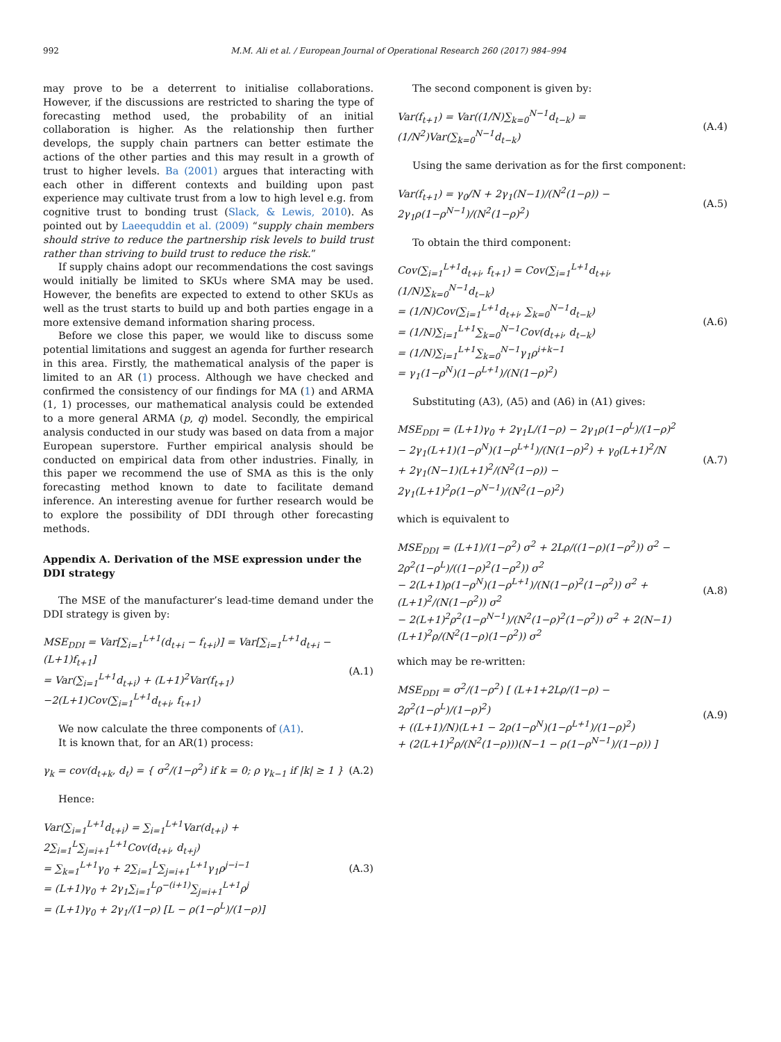992 M.M. Ali et al. / European Journal of Operational Research 260 (2017) 984–994
may prove to be a deterrent to initialise collaborations. However, if the discussions are restricted to sharing the type of forecasting method used, the probability of an initial collaboration is higher. As the relationship then further develops, the supply chain partners can better estimate the actions of the other parties and this may result in a growth of trust to higher levels. Ba (2001) argues that interacting with each other in different contexts and building upon past experience may cultivate trust from a low to high level e.g. from cognitive trust to bonding trust (Slack, & Lewis, 2010). As pointed out by Laeequddin et al. (2009) “supply chain members should strive to reduce the partnership risk levels to build trust rather than striving to build trust to reduce the risk.”
If supply chains adopt our recommendations the cost savings would initially be limited to SKUs where SMA may be used. However, the benefits are expected to extend to other SKUs as well as the trust starts to build up and both parties engage in a more extensive demand information sharing process.
Before we close this paper, we would like to discuss some potential limitations and suggest an agenda for further research in this area. Firstly, the mathematical analysis of the paper is limited to an AR (1) process. Although we have checked and confirmed the consistency of our findings for MA (1) and ARMA (1, 1) processes, our mathematical analysis could be extended to a more general ARMA (p, q) model. Secondly, the empirical analysis conducted in our study was based on data from a major European superstore. Further empirical analysis should be conducted on empirical data from other industries. Finally, in this paper we recommend the use of SMA as this is the only forecasting method known to date to facilitate demand inference. An interesting avenue for further research would be to explore the possibility of DDI through other forecasting methods.
Appendix A. Derivation of the MSE expression under the DDI strategy
The MSE of the manufacturer’s lead-time demand under the DDI strategy is given by:
MSE<sub>DDI</sub> = Var[∑<sub>i=1</sub><sup>L+1</sup>(d<sub>t+i</sub> − f<sub>t+i</sub>)] = Var[∑<sub>i=1</sub><sup>L+1</sup>d<sub>t+i</sub> − (L+1)f<sub>t+1</sub>]
= Var(∑<sub>i=1</sub><sup>L+1</sup>d<sub>t+i</sub>) + (L+1)<sup>2</sup>Var(f<sub>t+1</sub>)
−2(L+1)Cov(∑<sub>i=1</sub><sup>L+1</sup>d<sub>t+i</sub>, f<sub>t+1</sub>)
(A.1)
We now calculate the three components of (A1).
It is known that, for an AR(1) process:
γ<sub>k</sub> = cov(d<sub>t+k</sub>, d<sub>t</sub>) = { σ<sup>2</sup>/(1−ρ<sup>2</sup>) if k = 0; ρ γ<sub>k−1</sub> if |k| ≥ 1 }
(A.2)
Hence:
Var(∑<sub>i=1</sub><sup>L+1</sup>d<sub>t+i</sub>) = ∑<sub>i=1</sub><sup>L+1</sup>Var(d<sub>t+i</sub>) + 2∑<sub>i=1</sub><sup>L</sup>∑<sub>j=i+1</sub><sup>L+1</sup>Cov(d<sub>t+i</sub>, d<sub>t+j</sub>)
= ∑<sub>k=1</sub><sup>L+1</sup>γ<sub>0</sub> + 2∑<sub>i=1</sub><sup>L</sup>∑<sub>j=i+1</sub><sup>L+1</sup>γ<sub>1</sub>ρ<sup>j−i−1</sup>
= (L+1)γ<sub>0</sub> + 2γ<sub>1</sub>∑<sub>i=1</sub><sup>L</sup>ρ<sup>−(i+1)</sup>∑<sub>j=i+1</sub><sup>L+1</sup>ρ<sup>j</sup>
= (L+1)γ<sub>0</sub> + 2γ<sub>1</sub>/(1−ρ) [L − ρ(1−ρ<sup>L</sup>)/(1−ρ)]
(A.3)
The second component is given by:
Var(f<sub>t+1</sub>) = Var((1/N)∑<sub>k=0</sub><sup>N−1</sup>d<sub>t−k</sub>) = (1/N<sup>2</sup>)Var(∑<sub>k=0</sub><sup>N−1</sup>d<sub>t−k</sub>)
(A.4)
Using the same derivation as for the first component:
Var(f<sub>t+1</sub>) = γ<sub>0</sub>/N + 2γ<sub>1</sub>(N−1)/(N<sup>2</sup>(1−ρ)) − 2γ<sub>1</sub>ρ(1−ρ<sup>N−1</sup>)/(N<sup>2</sup>(1−ρ)<sup>2</sup>)
(A.5)
To obtain the third component:
Cov(∑<sub>i=1</sub><sup>L+1</sup>d<sub>t+i</sub>, f<sub>t+1</sub>) = Cov(∑<sub>i=1</sub><sup>L+1</sup>d<sub>t+i</sub>, (1/N)∑<sub>k=0</sub><sup>N−1</sup>d<sub>t−k</sub>)
= (1/N)Cov(∑<sub>i=1</sub><sup>L+1</sup>d<sub>t+i</sub>, ∑<sub>k=0</sub><sup>N−1</sup>d<sub>t−k</sub>)
= (1/N)∑<sub>i=1</sub><sup>L+1</sup>∑<sub>k=0</sub><sup>N−1</sup>Cov(d<sub>t+i</sub>, d<sub>t−k</sub>)
= (1/N)∑<sub>i=1</sub><sup>L+1</sup>∑<sub>k=0</sub><sup>N−1</sup>γ<sub>1</sub>ρ<sup>i+k−1</sup>
= γ<sub>1</sub>(1−ρ<sup>N</sup>)(1−ρ<sup>L+1</sup>)/(N(1−ρ)<sup>2</sup>)
(A.6)
Substituting (A3), (A5) and (A6) in (A1) gives:
MSE<sub>DDI</sub> = (L+1)γ<sub>0</sub> + 2γ<sub>1</sub>L/(1−ρ) − 2γ<sub>1</sub>ρ(1−ρ<sup>L</sup>)/(1−ρ)<sup>2</sup>
− 2γ<sub>1</sub>(L+1)(1−ρ<sup>N</sup>)(1−ρ<sup>L+1</sup>)/(N(1−ρ)<sup>2</sup>) + γ<sub>0</sub>(L+1)<sup>2</sup>/N
+ 2γ<sub>1</sub>(N−1)(L+1)<sup>2</sup>/(N<sup>2</sup>(1−ρ)) − 2γ<sub>1</sub>(L+1)<sup>2</sup>ρ(1−ρ<sup>N−1</sup>)/(N<sup>2</sup>(1−ρ)<sup>2</sup>)
(A.7)
which is equivalent to
MSE<sub>DDI</sub> = (L+1)/(1−ρ<sup>2</sup>) σ<sup>2</sup> + 2Lρ/((1−ρ)(1−ρ<sup>2</sup>)) σ<sup>2</sup> − 2ρ<sup>2</sup>(1−ρ<sup>L</sup>)/((1−ρ)<sup>2</sup>(1−ρ<sup>2</sup>)) σ<sup>2</sup>
− 2(L+1)ρ(1−ρ<sup>N</sup>)(1−ρ<sup>L+1</sup>)/(N(1−ρ)<sup>2</sup>(1−ρ<sup>2</sup>)) σ<sup>2</sup> + (L+1)<sup>2</sup>/(N(1−ρ<sup>2</sup>)) σ<sup>2</sup>
− 2(L+1)<sup>2</sup>ρ<sup>2</sup>(1−ρ<sup>N−1</sup>)/(N<sup>2</sup>(1−ρ)<sup>2</sup>(1−ρ<sup>2</sup>)) σ<sup>2</sup> + 2(N−1)(L+1)<sup>2</sup>ρ/(N<sup>2</sup>(1−ρ)(1−ρ<sup>2</sup>)) σ<sup>2</sup>
(A.8)
which may be re-written:
MSE<sub>DDI</sub> = σ<sup>2</sup>/(1−ρ<sup>2</sup>) [ (L+1+2Lρ/(1−ρ) − 2ρ<sup>2</sup>(1−ρ<sup>L</sup>)/(1−ρ)<sup>2</sup>)
+ ((L+1)/N)(L+1 − 2ρ(1−ρ<sup>N</sup>)(1−ρ<sup>L+1</sup>)/(1−ρ)<sup>2</sup>)
+ (2(L+1)<sup>2</sup>ρ/(N<sup>2</sup>(1−ρ)))(N−1 − ρ(1−ρ<sup>N−1</sup>)/(1−ρ)) ]
(A.9)